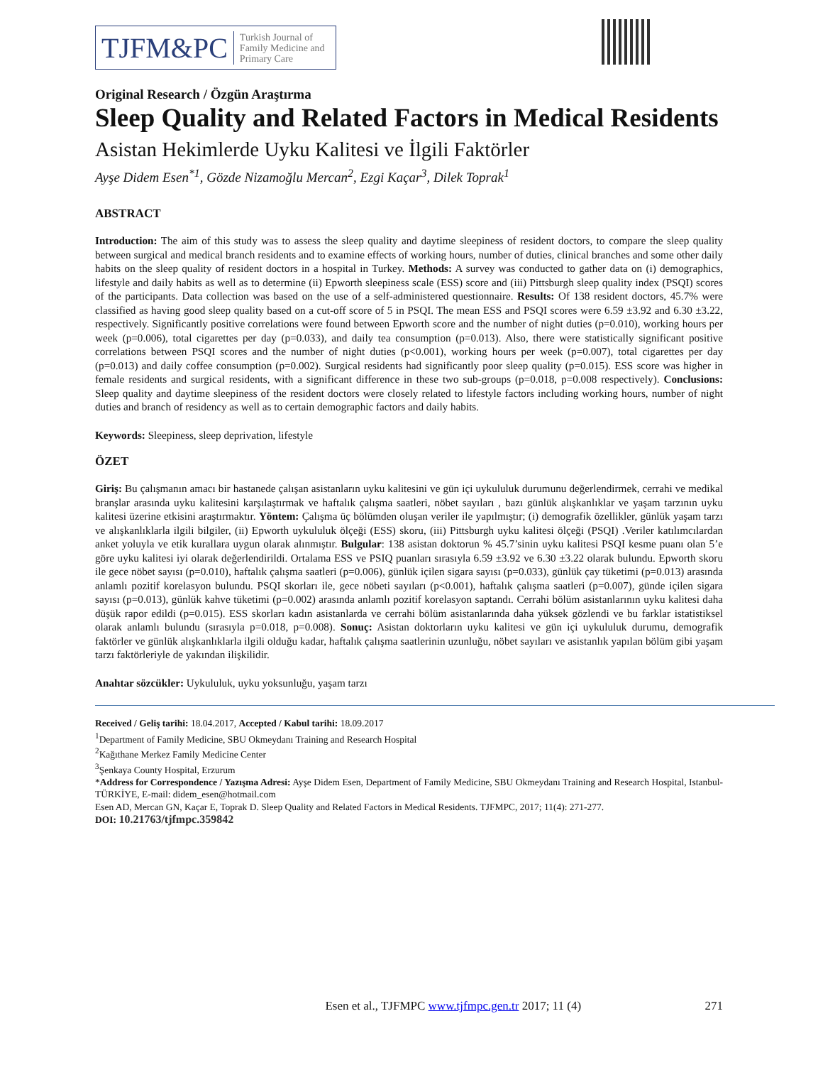TJFM&PC Turkish Journal of
Family Medicine and
Primary Care
Original Research / Özgün Araştırma
Sleep Quality and Related Factors in Medical Residents
Asistan Hekimlerde Uyku Kalitesi ve İlgili Faktörler
Ayşe Didem Esen<sup>*1</sup>, Gözde Nizamoğlu Mercan<sup>2</sup>, Ezgi Kaçar<sup>3</sup>, Dilek Toprak<sup>1</sup>
ABSTRACT
Introduction: The aim of this study was to assess the sleep quality and daytime sleepiness of resident doctors, to compare the sleep quality between surgical and medical branch residents and to examine effects of working hours, number of duties, clinical branches and some other daily habits on the sleep quality of resident doctors in a hospital in Turkey. Methods: A survey was conducted to gather data on (i) demographics, lifestyle and daily habits as well as to determine (ii) Epworth sleepiness scale (ESS) score and (iii) Pittsburgh sleep quality index (PSQI) scores of the participants. Data collection was based on the use of a self-administered questionnaire. Results: Of 138 resident doctors, 45.7% were classified as having good sleep quality based on a cut-off score of 5 in PSQI. The mean ESS and PSQI scores were 6.59 ±3.92 and 6.30 ±3.22, respectively. Significantly positive correlations were found between Epworth score and the number of night duties (p=0.010), working hours per week (p=0.006), total cigarettes per day (p=0.033), and daily tea consumption (p=0.013). Also, there were statistically significant positive correlations between PSQI scores and the number of night duties (p<0.001), working hours per week (p=0.007), total cigarettes per day (p=0.013) and daily coffee consumption (p=0.002). Surgical residents had significantly poor sleep quality (p=0.015). ESS score was higher in female residents and surgical residents, with a significant difference in these two sub-groups (p=0.018, p=0.008 respectively). Conclusions: Sleep quality and daytime sleepiness of the resident doctors were closely related to lifestyle factors including working hours, number of night duties and branch of residency as well as to certain demographic factors and daily habits.
Keywords: Sleepiness, sleep deprivation, lifestyle
ÖZET
Giriş: Bu çalışmanın amacı bir hastanede çalışan asistanların uyku kalitesini ve gün içi uykululuk durumunu değerlendirmek, cerrahi ve medikal branşlar arasında uyku kalitesini karşılaştırmak ve haftalık çalışma saatleri, nöbet sayıları , bazı günlük alışkanlıklar ve yaşam tarzının uyku kalitesi üzerine etkisini araştırmaktır. Yöntem: Çalışma üç bölümden oluşan veriler ile yapılmıştır; (i) demografik özellikler, günlük yaşam tarzı ve alışkanlıklarla ilgili bilgiler, (ii) Epworth uykululuk ölçeği (ESS) skoru, (iii) Pittsburgh uyku kalitesi ölçeği (PSQI) .Veriler katılımcılardan anket yoluyla ve etik kurallara uygun olarak alınmıştır. Bulgular: 138 asistan doktorun % 45.7’sinin uyku kalitesi PSQI kesme puanı olan 5’e göre uyku kalitesi iyi olarak değerlendirildi. Ortalama ESS ve PSIQ puanları sırasıyla 6.59 ±3.92 ve 6.30 ±3.22 olarak bulundu. Epworth skoru ile gece nöbet sayısı (p=0.010), haftalık çalışma saatleri (p=0.006), günlük içilen sigara sayısı (p=0.033), günlük çay tüketimi (p=0.013) arasında anlamlı pozitif korelasyon bulundu. PSQI skorları ile, gece nöbeti sayıları (p<0.001), haftalık çalışma saatleri (p=0.007), günde içilen sigara sayısı (p=0.013), günlük kahve tüketimi (p=0.002) arasında anlamlı pozitif korelasyon saptandı. Cerrahi bölüm asistanlarının uyku kalitesi daha düşük rapor edildi (p=0.015). ESS skorları kadın asistanlarda ve cerrahi bölüm asistanlarında daha yüksek gözlendi ve bu farklar istatistiksel olarak anlamlı bulundu (sırasıyla p=0.018, p=0.008). Sonuç: Asistan doktorların uyku kalitesi ve gün içi uykululuk durumu, demografik faktörler ve günlük alışkanlıklarla ilgili olduğu kadar, haftalık çalışma saatlerinin uzunluğu, nöbet sayıları ve asistanlık yapılan bölüm gibi yaşam tarzı faktörleriyle de yakından ilişkilidir.
Anahtar sözcükler: Uykululuk, uyku yoksunluğu, yaşam tarzı
Received / Geliş tarihi: 18.04.2017, Accepted / Kabul tarihi: 18.09.2017
<sup>1</sup> Department of Family Medicine, SBU Okmeydanı Training and Research Hospital
<sup>2</sup> Kağıthane Merkez Family Medicine Center
<sup>3</sup> Şenkaya County Hospital, Erzurum
*Address for Correspondence / Yazışma Adresi: Ayşe Didem Esen, Department of Family Medicine, SBU Okmeydanı Training and Research Hospital, Istanbul-TÜRKİYE, E-mail: didem_esen@hotmail.com
Esen AD, Mercan GN, Kaçar E, Toprak D. Sleep Quality and Related Factors in Medical Residents. TJFMPC, 2017; 11(4): 271-277.
DOI: 10.21763/tjfmpc.359842
Esen et al., TJFMPC www.tjfmpc.gen.tr 2017; 11 (4) 271